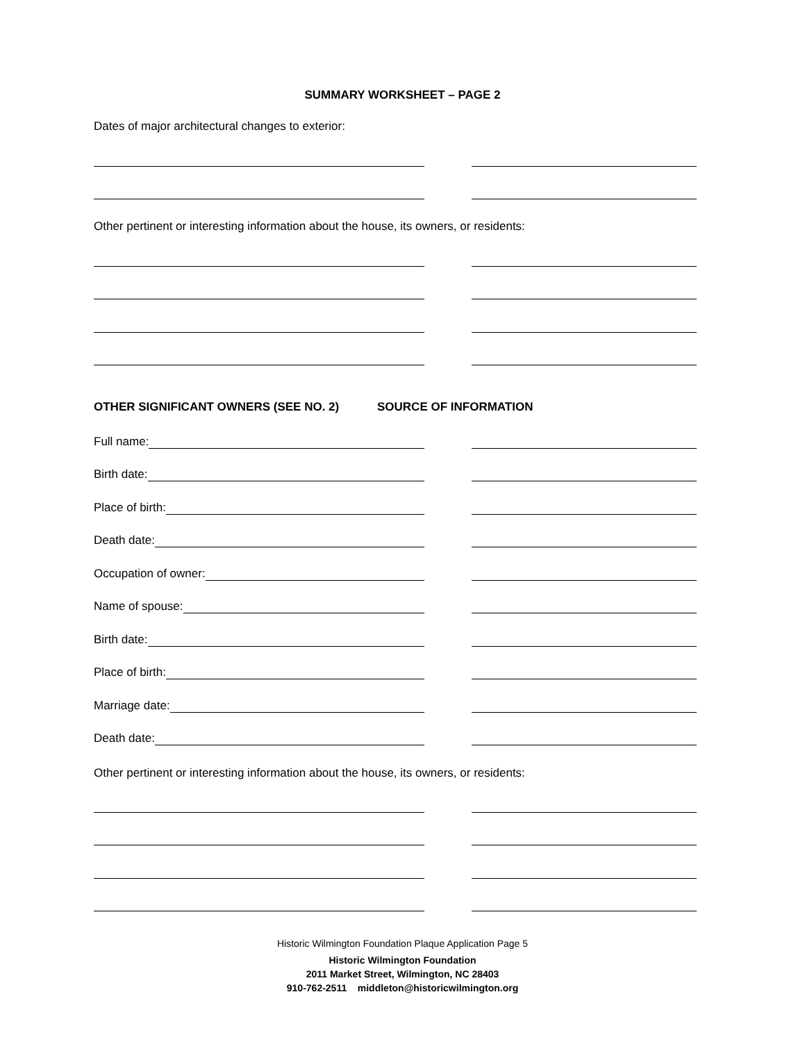SUMMARY WORKSHEET – PAGE 2
Dates of major architectural changes to exterior:
Other pertinent or interesting information about the house, its owners, or residents:
OTHER SIGNIFICANT OWNERS (SEE NO. 2) SOURCE OF INFORMATION
Full name:
Birth date:
Place of birth:
Death date:
Occupation of owner:
Name of spouse:
Birth date:
Place of birth:
Marriage date:
Death date:
Other pertinent or interesting information about the house, its owners, or residents:
Historic Wilmington Foundation Plaque Application Page 5
Historic Wilmington Foundation
2011 Market Street, Wilmington, NC 28403
910-762-2511 middleton@historicwilmington.org